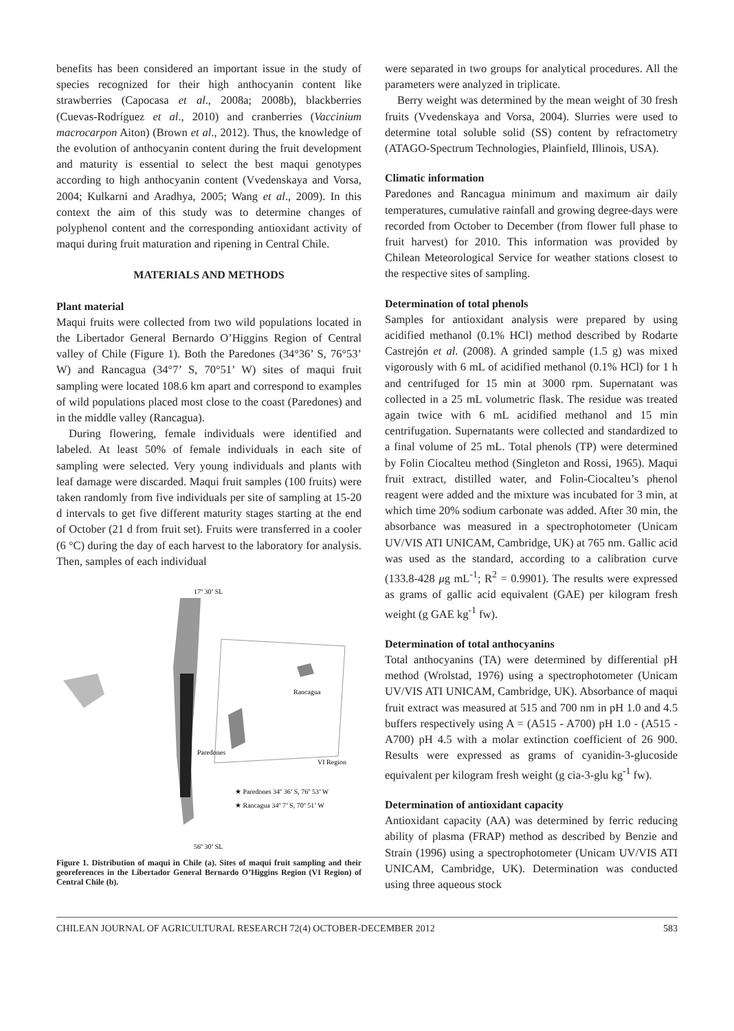benefits has been considered an important issue in the study of species recognized for their high anthocyanin content like strawberries (Capocasa et al., 2008a; 2008b), blackberries (Cuevas-Rodríguez et al., 2010) and cranberries (Vaccinium macrocarpon Aiton) (Brown et al., 2012). Thus, the knowledge of the evolution of anthocyanin content during the fruit development and maturity is essential to select the best maqui genotypes according to high anthocyanin content (Vvedenskaya and Vorsa, 2004; Kulkarni and Aradhya, 2005; Wang et al., 2009). In this context the aim of this study was to determine changes of polyphenol content and the corresponding antioxidant activity of maqui during fruit maturation and ripening in Central Chile.
MATERIALS AND METHODS
Plant material
Maqui fruits were collected from two wild populations located in the Libertador General Bernardo O’Higgins Region of Central valley of Chile (Figure 1). Both the Paredones (34°36’ S, 76°53’ W) and Rancagua (34°7’ S, 70°51’ W) sites of maqui fruit sampling were located 108.6 km apart and correspond to examples of wild populations placed most close to the coast (Paredones) and in the middle valley (Rancagua).
During flowering, female individuals were identified and labeled. At least 50% of female individuals in each site of sampling were selected. Very young individuals and plants with leaf damage were discarded. Maqui fruit samples (100 fruits) were taken randomly from five individuals per site of sampling at 15-20 d intervals to get five different maturity stages starting at the end of October (21 d from fruit set). Fruits were transferred in a cooler (6 °C) during the day of each harvest to the laboratory for analysis. Then, samples of each individual
17º 30’ SL
Rancagua
Paredones
VI Region
★ Paredones 34º 36’ S, 76º 53’ W
★ Rancagua 34º 7’ S, 70º 51’ W
56º 30’ SL
Figure 1. Distribution of maqui in Chile (a). Sites of maqui fruit sampling and their georeferences in the Libertador General Bernardo O’Higgins Region (VI Region) of Central Chile (b).
were separated in two groups for analytical procedures. All the parameters were analyzed in triplicate.
Berry weight was determined by the mean weight of 30 fresh fruits (Vvedenskaya and Vorsa, 2004). Slurries were used to determine total soluble solid (SS) content by refractometry (ATAGO-Spectrum Technologies, Plainfield, Illinois, USA).
Climatic information
Paredones and Rancagua minimum and maximum air daily temperatures, cumulative rainfall and growing degree-days were recorded from October to December (from flower full phase to fruit harvest) for 2010. This information was provided by Chilean Meteorological Service for weather stations closest to the respective sites of sampling.
Determination of total phenols
Samples for antioxidant analysis were prepared by using acidified methanol (0.1% HCl) method described by Rodarte Castrejón et al. (2008). A grinded sample (1.5 g) was mixed vigorously with 6 mL of acidified methanol (0.1% HCl) for 1 h and centrifuged for 15 min at 3000 rpm. Supernatant was collected in a 25 mL volumetric flask. The residue was treated again twice with 6 mL acidified methanol and 15 min centrifugation. Supernatants were collected and standardized to a final volume of 25 mL. Total phenols (TP) were determined by Folin Ciocalteu method (Singleton and Rossi, 1965). Maqui fruit extract, distilled water, and Folin-Ciocalteu’s phenol reagent were added and the mixture was incubated for 3 min, at which time 20% sodium carbonate was added. After 30 min, the absorbance was measured in a spectrophotometer (Unicam UV/VIS ATI UNICAM, Cambridge, UK) at 765 nm. Gallic acid was used as the standard, according to a calibration curve (133.8-428 μg mL<sup>-1</sup>; R<sup>2</sup> = 0.9901). The results were expressed as grams of gallic acid equivalent (GAE) per kilogram fresh weight (g GAE kg<sup>-1</sup> fw).
Determination of total anthocyanins
Total anthocyanins (TA) were determined by differential pH method (Wrolstad, 1976) using a spectrophotometer (Unicam UV/VIS ATI UNICAM, Cambridge, UK). Absorbance of maqui fruit extract was measured at 515 and 700 nm in pH 1.0 and 4.5 buffers respectively using A = (A515 - A700) pH 1.0 - (A515 - A700) pH 4.5 with a molar extinction coefficient of 26 900. Results were expressed as grams of cyanidin-3-glucoside equivalent per kilogram fresh weight (g cia-3-glu kg<sup>-1</sup> fw).
Determination of antioxidant capacity
Antioxidant capacity (AA) was determined by ferric reducing ability of plasma (FRAP) method as described by Benzie and Strain (1996) using a spectrophotometer (Unicam UV/VIS ATI UNICAM, Cambridge, UK). Determination was conducted using three aqueous stock
CHILEAN JOURNAL OF AGRICULTURAL RESEARCH 72(4) OCTOBER-DECEMBER 2012 583